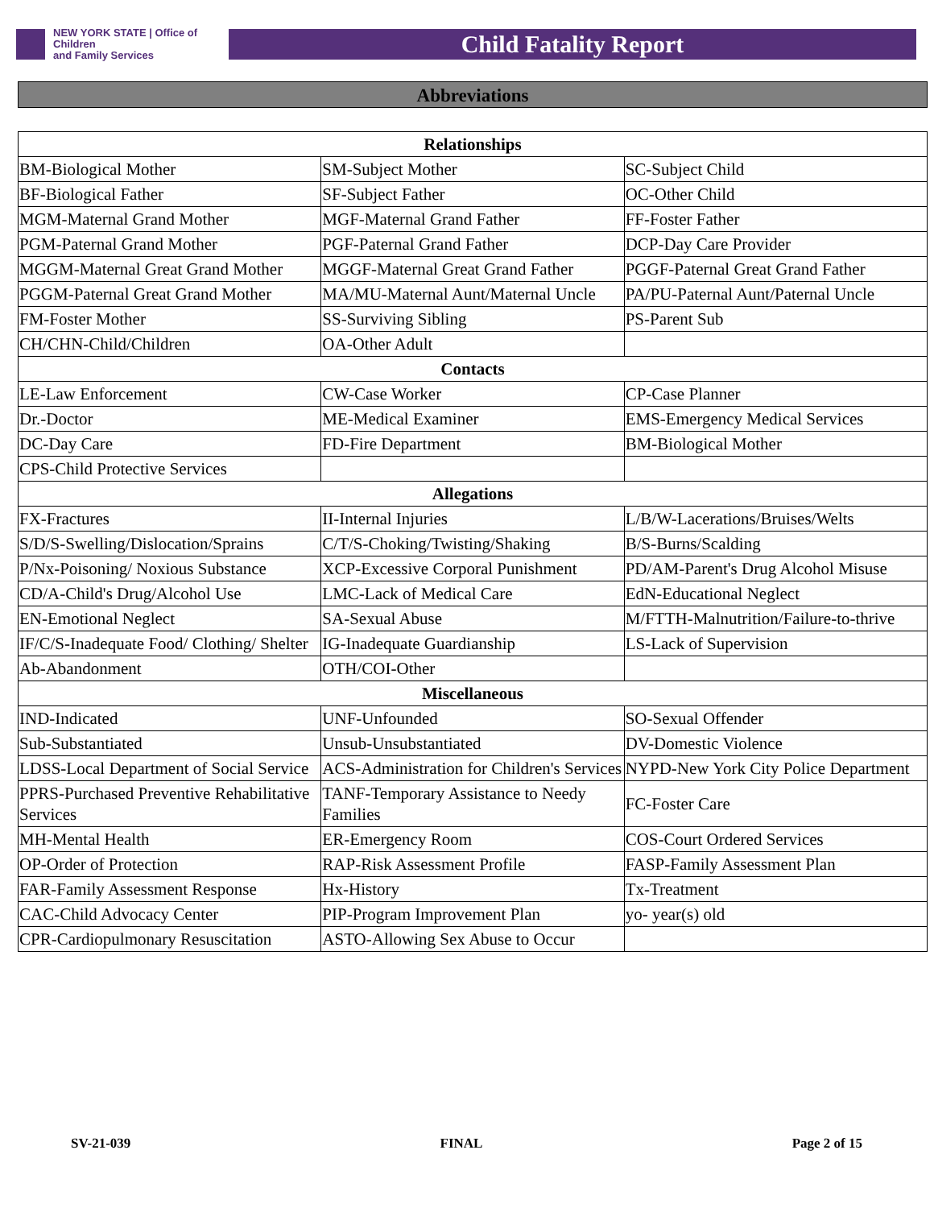NEW YORK STATE | Office of Children
and Family Services
Child Fatality Report
Abbreviations
| Relationships | | |
| --- | --- | --- |
| BM-Biological Mother | SM-Subject Mother | SC-Subject Child |
| BF-Biological Father | SF-Subject Father | OC-Other Child |
| MGM-Maternal Grand Mother | MGF-Maternal Grand Father | FF-Foster Father |
| PGM-Paternal Grand Mother | PGF-Paternal Grand Father | DCP-Day Care Provider |
| MGGM-Maternal Great Grand Mother | MGGF-Maternal Great Grand Father | PGGF-Paternal Great Grand Father |
| PGGM-Paternal Great Grand Mother | MA/MU-Maternal Aunt/Maternal Uncle | PA/PU-Paternal Aunt/Paternal Uncle |
| FM-Foster Mother | SS-Surviving Sibling | PS-Parent Sub |
| CH/CHN-Child/Children | OA-Other Adult | |
| Contacts | | |
| LE-Law Enforcement | CW-Case Worker | CP-Case Planner |
| Dr.-Doctor | ME-Medical Examiner | EMS-Emergency Medical Services |
| DC-Day Care | FD-Fire Department | BM-Biological Mother |
| CPS-Child Protective Services | | |
| Allegations | | |
| FX-Fractures | II-Internal Injuries | L/B/W-Lacerations/Bruises/Welts |
| S/D/S-Swelling/Dislocation/Sprains | C/T/S-Choking/Twisting/Shaking | B/S-Burns/Scalding |
| P/Nx-Poisoning/ Noxious Substance | XCP-Excessive Corporal Punishment | PD/AM-Parent's Drug Alcohol Misuse |
| CD/A-Child's Drug/Alcohol Use | LMC-Lack of Medical Care | EdN-Educational Neglect |
| EN-Emotional Neglect | SA-Sexual Abuse | M/FTTH-Malnutrition/Failure-to-thrive |
| IF/C/S-Inadequate Food/ Clothing/ Shelter | IG-Inadequate Guardianship | LS-Lack of Supervision |
| Ab-Abandonment | OTH/COI-Other | |
| Miscellaneous | | |
| IND-Indicated | UNF-Unfounded | SO-Sexual Offender |
| Sub-Substantiated | Unsub-Unsubstantiated | DV-Domestic Violence |
| LDSS-Local Department of Social Service | ACS-Administration for Children's Services | NYPD-New York City Police Department |
| PPRS-Purchased Preventive Rehabilitative Services | TANF-Temporary Assistance to Needy Families | FC-Foster Care |
| MH-Mental Health | ER-Emergency Room | COS-Court Ordered Services |
| OP-Order of Protection | RAP-Risk Assessment Profile | FASP-Family Assessment Plan |
| FAR-Family Assessment Response | Hx-History | Tx-Treatment |
| CAC-Child Advocacy Center | PIP-Program Improvement Plan | yo- year(s) old |
| CPR-Cardiopulmonary Resuscitation | ASTO-Allowing Sex Abuse to Occur | |
SV-21-039 FINAL Page 2 of 15